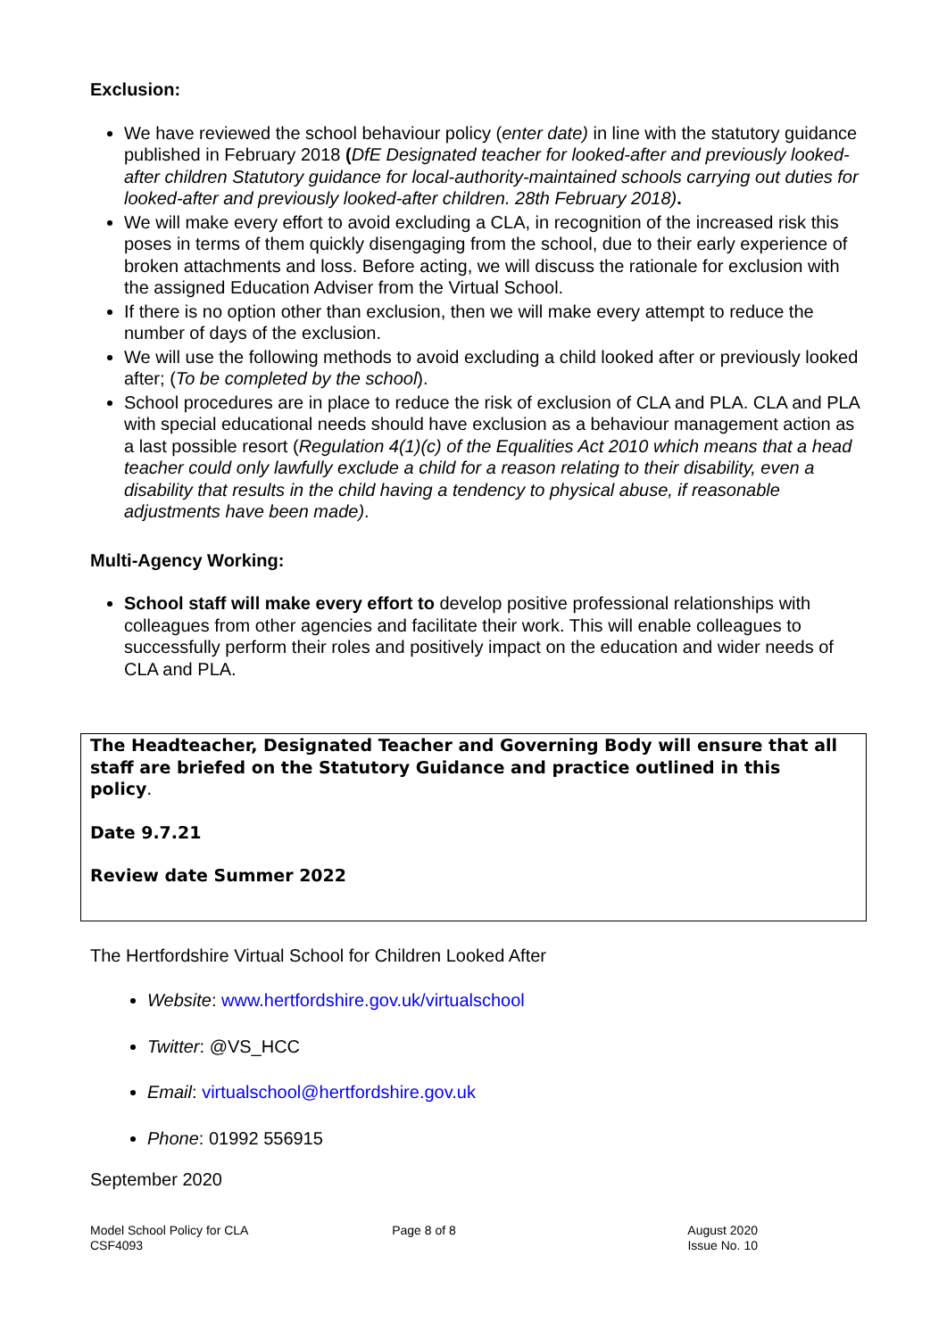Exclusion:
We have reviewed the school behaviour policy (enter date) in line with the statutory guidance published in February 2018 (DfE Designated teacher for looked-after and previously looked-after children Statutory guidance for local-authority-maintained schools carrying out duties for looked-after and previously looked-after children. 28th February 2018).
We will make every effort to avoid excluding a CLA, in recognition of the increased risk this poses in terms of them quickly disengaging from the school, due to their early experience of broken attachments and loss. Before acting, we will discuss the rationale for exclusion with the assigned Education Adviser from the Virtual School.
If there is no option other than exclusion, then we will make every attempt to reduce the number of days of the exclusion.
We will use the following methods to avoid excluding a child looked after or previously looked after; (To be completed by the school).
School procedures are in place to reduce the risk of exclusion of CLA and PLA. CLA and PLA with special educational needs should have exclusion as a behaviour management action as a last possible resort (Regulation 4(1)(c) of the Equalities Act 2010 which means that a head teacher could only lawfully exclude a child for a reason relating to their disability, even a disability that results in the child having a tendency to physical abuse, if reasonable adjustments have been made).
Multi-Agency Working:
School staff will make every effort to develop positive professional relationships with colleagues from other agencies and facilitate their work. This will enable colleagues to successfully perform their roles and positively impact on the education and wider needs of CLA and PLA.
The Headteacher, Designated Teacher and Governing Body will ensure that all staff are briefed on the Statutory Guidance and practice outlined in this policy.
Date 9.7.21
Review date Summer 2022
The Hertfordshire Virtual School for Children Looked After
Website: www.hertfordshire.gov.uk/virtualschool
Twitter: @VS_HCC
Email: virtualschool@hertfordshire.gov.uk
Phone: 01992 556915
September 2020
Model School Policy for CLA
CSF4093
Page 8 of 8 August 2020
Issue No. 10